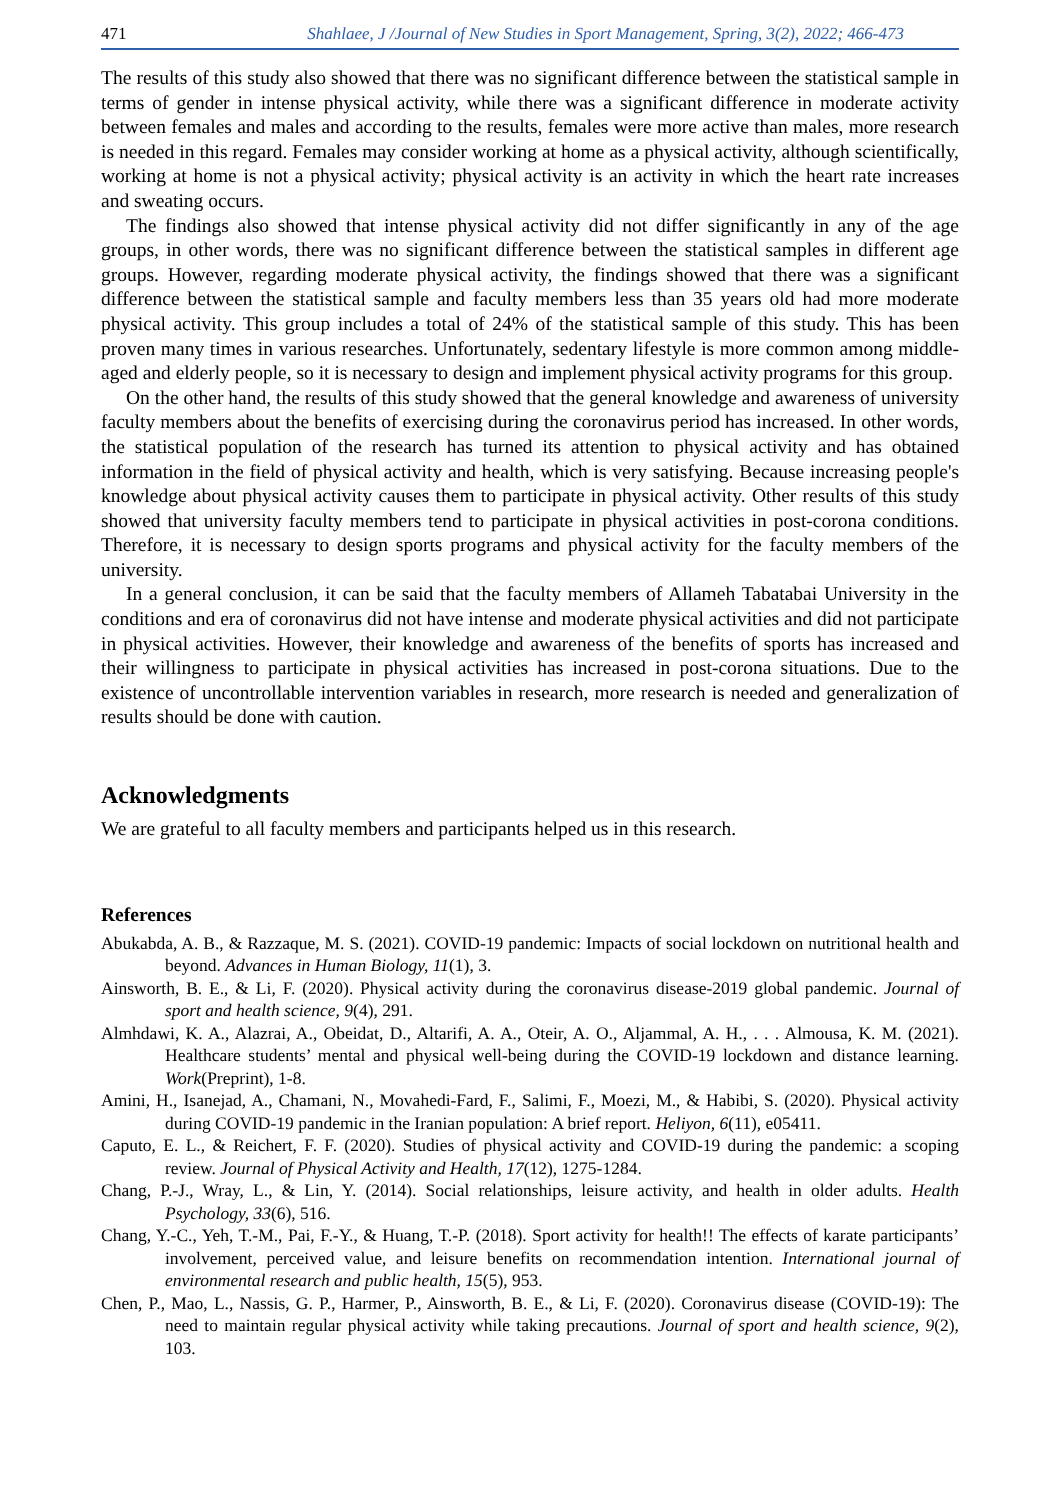471 Shahlaee, J /Journal of New Studies in Sport Management, Spring, 3(2), 2022; 466-473
The results of this study also showed that there was no significant difference between the statistical sample in terms of gender in intense physical activity, while there was a significant difference in moderate activity between females and males and according to the results, females were more active than males, more research is needed in this regard. Females may consider working at home as a physical activity, although scientifically, working at home is not a physical activity; physical activity is an activity in which the heart rate increases and sweating occurs.
The findings also showed that intense physical activity did not differ significantly in any of the age groups, in other words, there was no significant difference between the statistical samples in different age groups. However, regarding moderate physical activity, the findings showed that there was a significant difference between the statistical sample and faculty members less than 35 years old had more moderate physical activity. This group includes a total of 24% of the statistical sample of this study. This has been proven many times in various researches. Unfortunately, sedentary lifestyle is more common among middle-aged and elderly people, so it is necessary to design and implement physical activity programs for this group.
On the other hand, the results of this study showed that the general knowledge and awareness of university faculty members about the benefits of exercising during the coronavirus period has increased. In other words, the statistical population of the research has turned its attention to physical activity and has obtained information in the field of physical activity and health, which is very satisfying. Because increasing people's knowledge about physical activity causes them to participate in physical activity. Other results of this study showed that university faculty members tend to participate in physical activities in post-corona conditions. Therefore, it is necessary to design sports programs and physical activity for the faculty members of the university.
In a general conclusion, it can be said that the faculty members of Allameh Tabatabai University in the conditions and era of coronavirus did not have intense and moderate physical activities and did not participate in physical activities. However, their knowledge and awareness of the benefits of sports has increased and their willingness to participate in physical activities has increased in post-corona situations. Due to the existence of uncontrollable intervention variables in research, more research is needed and generalization of results should be done with caution.
Acknowledgments
We are grateful to all faculty members and participants helped us in this research.
References
Abukabda, A. B., & Razzaque, M. S. (2021). COVID-19 pandemic: Impacts of social lockdown on nutritional health and beyond. Advances in Human Biology, 11(1), 3.
Ainsworth, B. E., & Li, F. (2020). Physical activity during the coronavirus disease-2019 global pandemic. Journal of sport and health science, 9(4), 291.
Almhdawi, K. A., Alazrai, A., Obeidat, D., Altarifi, A. A., Oteir, A. O., Aljammal, A. H., . . . Almousa, K. M. (2021). Healthcare students’ mental and physical well-being during the COVID-19 lockdown and distance learning. Work(Preprint), 1-8.
Amini, H., Isanejad, A., Chamani, N., Movahedi-Fard, F., Salimi, F., Moezi, M., & Habibi, S. (2020). Physical activity during COVID-19 pandemic in the Iranian population: A brief report. Heliyon, 6(11), e05411.
Caputo, E. L., & Reichert, F. F. (2020). Studies of physical activity and COVID-19 during the pandemic: a scoping review. Journal of Physical Activity and Health, 17(12), 1275-1284.
Chang, P.-J., Wray, L., & Lin, Y. (2014). Social relationships, leisure activity, and health in older adults. Health Psychology, 33(6), 516.
Chang, Y.-C., Yeh, T.-M., Pai, F.-Y., & Huang, T.-P. (2018). Sport activity for health!! The effects of karate participants’ involvement, perceived value, and leisure benefits on recommendation intention. International journal of environmental research and public health, 15(5), 953.
Chen, P., Mao, L., Nassis, G. P., Harmer, P., Ainsworth, B. E., & Li, F. (2020). Coronavirus disease (COVID-19): The need to maintain regular physical activity while taking precautions. Journal of sport and health science, 9(2), 103.